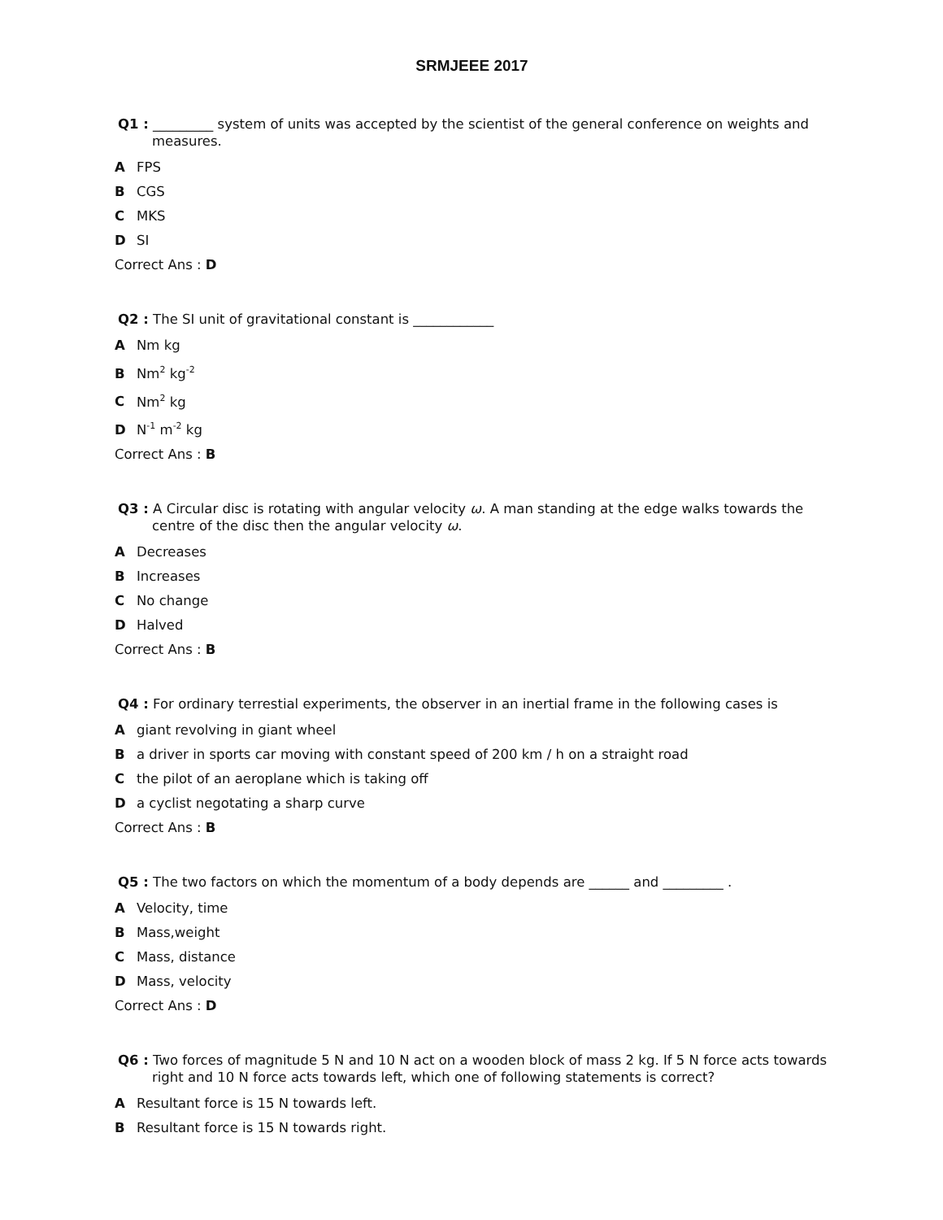SRMJEEE 2017
Q1 : _________ system of units was accepted by the scientist of the general conference on weights and measures.
A FPS
B CGS
C MKS
D SI
Correct Ans : D
Q2 : The SI unit of gravitational constant is ____________
A Nm kg
B Nm<sup>2</sup> kg<sup>-2</sup>
C Nm<sup>2</sup> kg
D N<sup>-1</sup> m<sup>-2</sup> kg
Correct Ans : B
Q3 : A Circular disc is rotating with angular velocity ω. A man standing at the edge walks towards the centre of the disc then the angular velocity ω.
A Decreases
B Increases
C No change
D Halved
Correct Ans : B
Q4 : For ordinary terrestial experiments, the observer in an inertial frame in the following cases is
Agiant revolving in giant wheel
Ba driver in sports car moving with constant speed of 200 km / h on a straight road
Cthe pilot of an aeroplane which is taking off
Da cyclist negotating a sharp curve
Correct Ans : B
Q5 : The two factors on which the momentum of a body depends are ______ and _________ .
A Velocity, time
B Mass,weight
C Mass, distance
D Mass, velocity
Correct Ans : D
Q6 : Two forces of magnitude 5 N and 10 N act on a wooden block of mass 2 kg. If 5 N force acts towards right and 10 N force acts towards left, which one of following statements is correct?
A Resultant force is 15 N towards left.
B Resultant force is 15 N towards right.